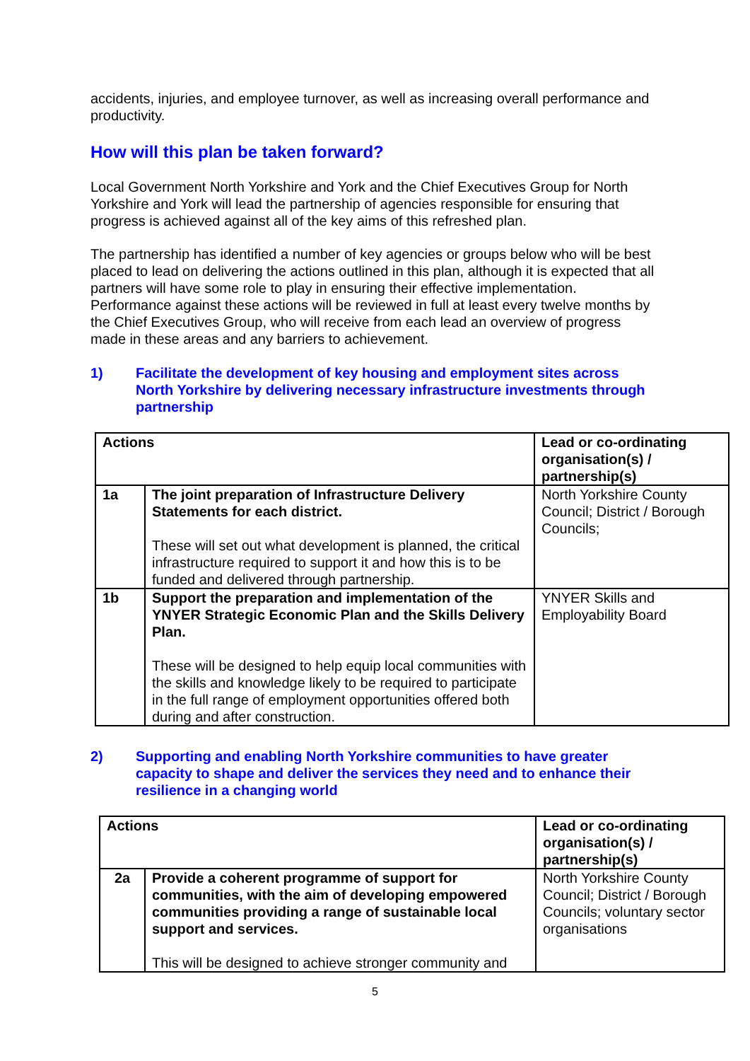accidents, injuries, and employee turnover, as well as increasing overall performance and productivity.
How will this plan be taken forward?
Local Government North Yorkshire and York and the Chief Executives Group for North Yorkshire and York will lead the partnership of agencies responsible for ensuring that progress is achieved against all of the key aims of this refreshed plan.
The partnership has identified a number of key agencies or groups below who will be best placed to lead on delivering the actions outlined in this plan, although it is expected that all partners will have some role to play in ensuring their effective implementation. Performance against these actions will be reviewed in full at least every twelve months by the Chief Executives Group, who will receive from each lead an overview of progress made in these areas and any barriers to achievement.
1) Facilitate the development of key housing and employment sites across North Yorkshire by delivering necessary infrastructure investments through partnership
| Actions | | Lead or co-ordinating organisation(s) / partnership(s) |
| --- | --- | --- |
| 1a | The joint preparation of Infrastructure Delivery Statements for each district. These will set out what development is planned, the critical infrastructure required to support it and how this is to be funded and delivered through partnership. | North Yorkshire County Council; District / Borough Councils; |
| 1b | Support the preparation and implementation of the YNYER Strategic Economic Plan and the Skills Delivery Plan. These will be designed to help equip local communities with the skills and knowledge likely to be required to participate in the full range of employment opportunities offered both during and after construction. | YNYER Skills and Employability Board |
2) Supporting and enabling North Yorkshire communities to have greater capacity to shape and deliver the services they need and to enhance their resilience in a changing world
| Actions | | Lead or co-ordinating organisation(s) / partnership(s) |
| --- | --- | --- |
| 2a | Provide a coherent programme of support for communities, with the aim of developing empowered communities providing a range of sustainable local support and services. This will be designed to achieve stronger community and | North Yorkshire County Council; District / Borough Councils; voluntary sector organisations |
5